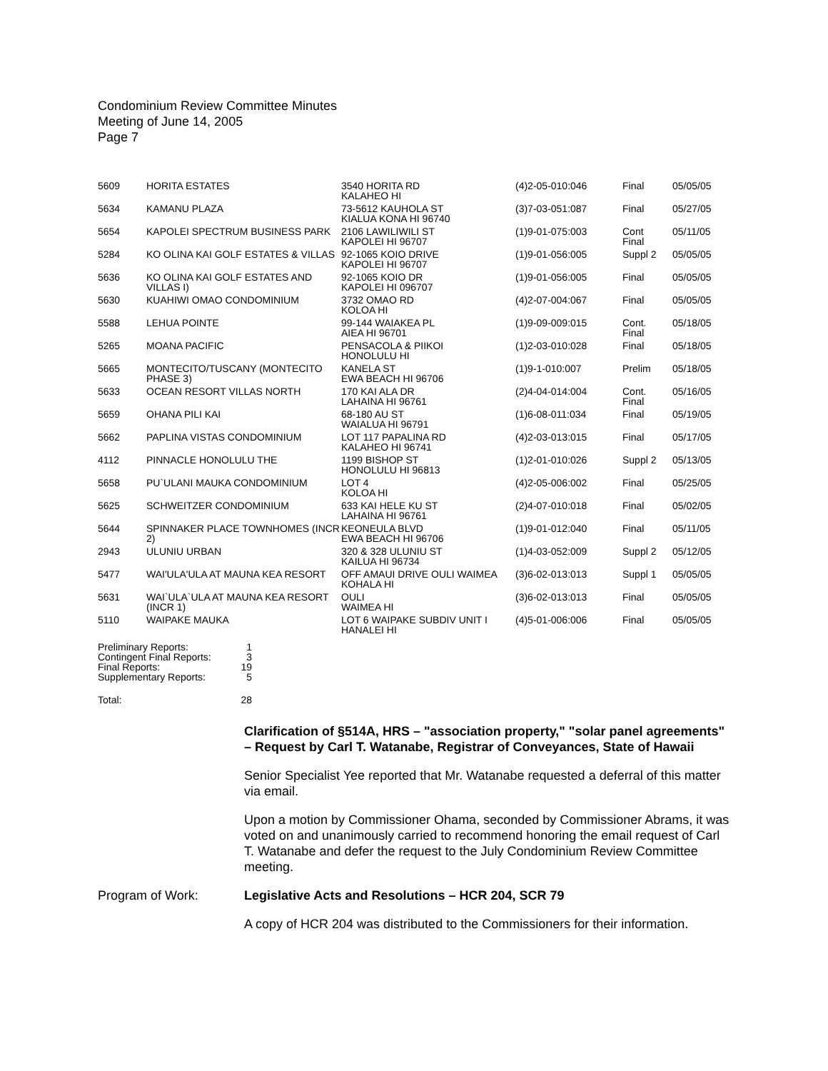Condominium Review Committee Minutes
Meeting of June 14, 2005
Page 7
| 5609 | HORITA ESTATES | 3540 HORITA RD KALAHEO HI | (4)2-05-010:046 | Final | 05/05/05 |
| 5634 | KAMANU PLAZA | 73-5612 KAUHOLA ST KIALUA KONA HI 96740 | (3)7-03-051:087 | Final | 05/27/05 |
| 5654 | KAPOLEI SPECTRUM BUSINESS PARK | 2106 LAWILIWILI ST KAPOLEI HI 96707 | (1)9-01-075:003 | Cont Final | 05/11/05 |
| 5284 | KO OLINA KAI GOLF ESTATES & VILLAS | 92-1065 KOIO DRIVE KAPOLEI HI 96707 | (1)9-01-056:005 | Suppl 2 | 05/05/05 |
| 5636 | KO OLINA KAI GOLF ESTATES AND VILLAS I) | 92-1065 KOIO DR KAPOLEI HI 096707 | (1)9-01-056:005 | Final | 05/05/05 |
| 5630 | KUAHIWI OMAO CONDOMINIUM | 3732 OMAO RD KOLOA HI | (4)2-07-004:067 | Final | 05/05/05 |
| 5588 | LEHUA POINTE | 99-144 WAIAKEA PL AIEA HI 96701 | (1)9-09-009:015 | Cont. Final | 05/18/05 |
| 5265 | MOANA PACIFIC | PENSACOLA & PIIKOI HONOLULU HI | (1)2-03-010:028 | Final | 05/18/05 |
| 5665 | MONTECITO/TUSCANY (MONTECITO PHASE 3) | KANELA ST EWA BEACH HI 96706 | (1)9-1-010:007 | Prelim | 05/18/05 |
| 5633 | OCEAN RESORT VILLAS NORTH | 170 KAI ALA DR LAHAINA HI 96761 | (2)4-04-014:004 | Cont. Final | 05/16/05 |
| 5659 | OHANA PILI KAI | 68-180 AU ST WAIALUA HI 96791 | (1)6-08-011:034 | Final | 05/19/05 |
| 5662 | PAPLINA VISTAS CONDOMINIUM | LOT 117 PAPALINA RD KALAHEO HI 96741 | (4)2-03-013:015 | Final | 05/17/05 |
| 4112 | PINNACLE HONOLULU THE | 1199 BISHOP ST HONOLULU HI 96813 | (1)2-01-010:026 | Suppl 2 | 05/13/05 |
| 5658 | PU`ULANI MAUKA CONDOMINIUM | LOT 4 KOLOA HI | (4)2-05-006:002 | Final | 05/25/05 |
| 5625 | SCHWEITZER CONDOMINIUM | 633 KAI HELE KU ST LAHAINA HI 96761 | (2)4-07-010:018 | Final | 05/02/05 |
| 5644 | SPINNAKER PLACE TOWNHOMES (INCR 2) | KEONEULA BLVD EWA BEACH HI 96706 | (1)9-01-012:040 | Final | 05/11/05 |
| 2943 | ULUNIU URBAN | 320 & 328 ULUNIU ST KAILUA HI 96734 | (1)4-03-052:009 | Suppl 2 | 05/12/05 |
| 5477 | WAI'ULA'ULA AT MAUNA KEA RESORT | OFF AMAUI DRIVE OULI WAIMEA KOHALA HI | (3)6-02-013:013 | Suppl 1 | 05/05/05 |
| 5631 | WAI`ULA`ULA AT MAUNA KEA RESORT (INCR 1) | OULI WAIMEA HI | (3)6-02-013:013 | Final | 05/05/05 |
| 5110 | WAIPAKE MAUKA | LOT 6 WAIPAKE SUBDIV UNIT I HANALEI HI | (4)5-01-006:006 | Final | 05/05/05 |
| Preliminary Reports: | 1 |
| Contingent Final Reports: | 3 |
| Final Reports: | 19 |
| Supplementary Reports: | 5 |
| Total: | 28 |
Clarification of §514A, HRS – "association property," "solar panel agreements" – Request by Carl T. Watanabe, Registrar of Conveyances, State of Hawaii
Senior Specialist Yee reported that Mr. Watanabe requested a deferral of this matter via email.
Upon a motion by Commissioner Ohama, seconded by Commissioner Abrams, it was voted on and unanimously carried to recommend honoring the email request of Carl T. Watanabe and defer the request to the July Condominium Review Committee meeting.
Program of Work: Legislative Acts and Resolutions – HCR 204, SCR 79
A copy of HCR 204 was distributed to the Commissioners for their information.